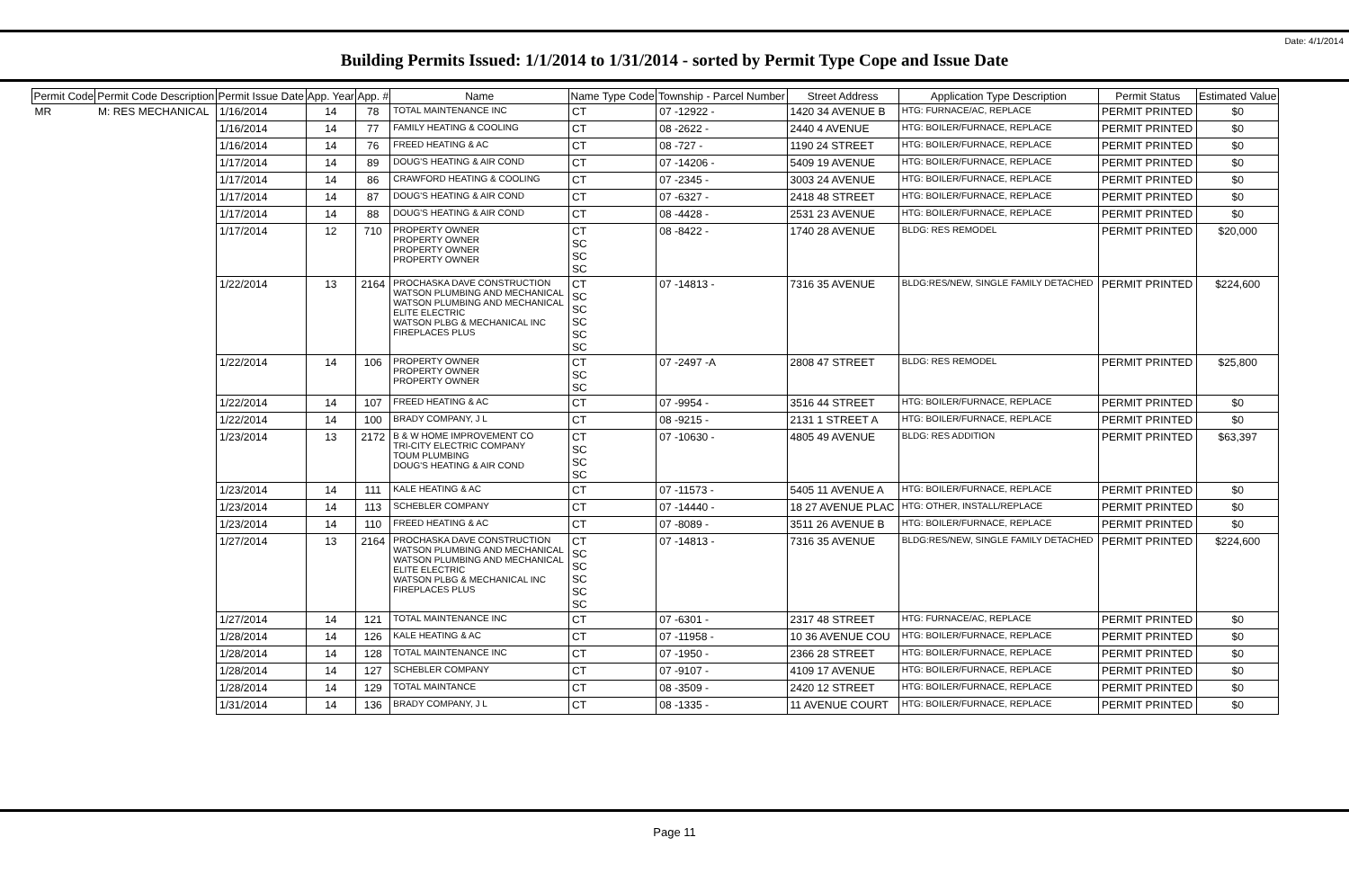Date: 4/1/2014
Building Permits Issued: 1/1/2014 to 1/31/2014 - sorted by Permit Type Cope and Issue Date
| Permit Code | Permit Code Description | Permit Issue Date | App. Year | App. # | Name | Name Type Code | Township - Parcel Number | Street Address | Application Type Description | Permit Status | Estimated Value |
| --- | --- | --- | --- | --- | --- | --- | --- | --- | --- | --- | --- |
| MR | M: RES MECHANICAL | 1/16/2014 | 14 | 78 | TOTAL MAINTENANCE INC | CT | 07 -12922 - | 1420 34 AVENUE B | HTG: FURNACE/AC, REPLACE | PERMIT PRINTED | $0 |
| | | 1/16/2014 | 14 | 77 | FAMILY HEATING & COOLING | CT | 08 -2622 - | 2440 4 AVENUE | HTG: BOILER/FURNACE, REPLACE | PERMIT PRINTED | $0 |
| | | 1/16/2014 | 14 | 76 | FREED HEATING & AC | CT | 08 -727 - | 1190 24 STREET | HTG: BOILER/FURNACE, REPLACE | PERMIT PRINTED | $0 |
| | | 1/17/2014 | 14 | 89 | DOUG'S HEATING & AIR COND | CT | 07 -14206 - | 5409 19 AVENUE | HTG: BOILER/FURNACE, REPLACE | PERMIT PRINTED | $0 |
| | | 1/17/2014 | 14 | 86 | CRAWFORD HEATING & COOLING | CT | 07 -2345 - | 3003 24 AVENUE | HTG: BOILER/FURNACE, REPLACE | PERMIT PRINTED | $0 |
| | | 1/17/2014 | 14 | 87 | DOUG'S HEATING & AIR COND | CT | 07 -6327 - | 2418 48 STREET | HTG: BOILER/FURNACE, REPLACE | PERMIT PRINTED | $0 |
| | | 1/17/2014 | 14 | 88 | DOUG'S HEATING & AIR COND | CT | 08 -4428 - | 2531 23 AVENUE | HTG: BOILER/FURNACE, REPLACE | PERMIT PRINTED | $0 |
| | | 1/17/2014 | 12 | 710 | PROPERTY OWNER PROPERTY OWNER PROPERTY OWNER PROPERTY OWNER | CT SC SC SC | 08 -8422 - | 1740 28 AVENUE | BLDG: RES REMODEL | PERMIT PRINTED | $20,000 |
| | | 1/22/2014 | 13 | 2164 | PROCHASKA DAVE CONSTRUCTION WATSON PLUMBING AND MECHANICAL WATSON PLUMBING AND MECHANICAL ELITE ELECTRIC WATSON PLBG & MECHANICAL INC FIREPLACES PLUS | CT SC SC SC SC SC | 07 -14813 - | 7316 35 AVENUE | BLDG:RES/NEW, SINGLE FAMILY DETACHED | PERMIT PRINTED | $224,600 |
| | | 1/22/2014 | 14 | 106 | PROPERTY OWNER PROPERTY OWNER PROPERTY OWNER | CT SC SC | 07 -2497 -A | 2808 47 STREET | BLDG: RES REMODEL | PERMIT PRINTED | $25,800 |
| | | 1/22/2014 | 14 | 107 | FREED HEATING & AC | CT | 07 -9954 - | 3516 44 STREET | HTG: BOILER/FURNACE, REPLACE | PERMIT PRINTED | $0 |
| | | 1/22/2014 | 14 | 100 | BRADY COMPANY, J L | CT | 08 -9215 - | 2131 1 STREET A | HTG: BOILER/FURNACE, REPLACE | PERMIT PRINTED | $0 |
| | | 1/23/2014 | 13 | 2172 | B & W HOME IMPROVEMENT CO TRI-CITY ELECTRIC COMPANY TOUM PLUMBING DOUG'S HEATING & AIR COND | CT SC SC SC | 07 -10630 - | 4805 49 AVENUE | BLDG: RES ADDITION | PERMIT PRINTED | $63,397 |
| | | 1/23/2014 | 14 | 111 | KALE HEATING & AC | CT | 07 -11573 - | 5405 11 AVENUE A | HTG: BOILER/FURNACE, REPLACE | PERMIT PRINTED | $0 |
| | | 1/23/2014 | 14 | 113 | SCHEBLER COMPANY | CT | 07 -14440 - | 18 27 AVENUE PLAC | HTG: OTHER, INSTALL/REPLACE | PERMIT PRINTED | $0 |
| | | 1/23/2014 | 14 | 110 | FREED HEATING & AC | CT | 07 -8089 - | 3511 26 AVENUE B | HTG: BOILER/FURNACE, REPLACE | PERMIT PRINTED | $0 |
| | | 1/27/2014 | 13 | 2164 | PROCHASKA DAVE CONSTRUCTION WATSON PLUMBING AND MECHANICAL WATSON PLUMBING AND MECHANICAL ELITE ELECTRIC WATSON PLBG & MECHANICAL INC FIREPLACES PLUS | CT SC SC SC SC SC | 07 -14813 - | 7316 35 AVENUE | BLDG:RES/NEW, SINGLE FAMILY DETACHED | PERMIT PRINTED | $224,600 |
| | | 1/27/2014 | 14 | 121 | TOTAL MAINTENANCE INC | CT | 07 -6301 - | 2317 48 STREET | HTG: FURNACE/AC, REPLACE | PERMIT PRINTED | $0 |
| | | 1/28/2014 | 14 | 126 | KALE HEATING & AC | CT | 07 -11958 - | 10 36 AVENUE COU | HTG: BOILER/FURNACE, REPLACE | PERMIT PRINTED | $0 |
| | | 1/28/2014 | 14 | 128 | TOTAL MAINTENANCE INC | CT | 07 -1950 - | 2366 28 STREET | HTG: BOILER/FURNACE, REPLACE | PERMIT PRINTED | $0 |
| | | 1/28/2014 | 14 | 127 | SCHEBLER COMPANY | CT | 07 -9107 - | 4109 17 AVENUE | HTG: BOILER/FURNACE, REPLACE | PERMIT PRINTED | $0 |
| | | 1/28/2014 | 14 | 129 | TOTAL MAINTANCE | CT | 08 -3509 - | 2420 12 STREET | HTG: BOILER/FURNACE, REPLACE | PERMIT PRINTED | $0 |
| | | 1/31/2014 | 14 | 136 | BRADY COMPANY, J L | CT | 08 -1335 - | 11 AVENUE COURT | HTG: BOILER/FURNACE, REPLACE | PERMIT PRINTED | $0 |
Page 11